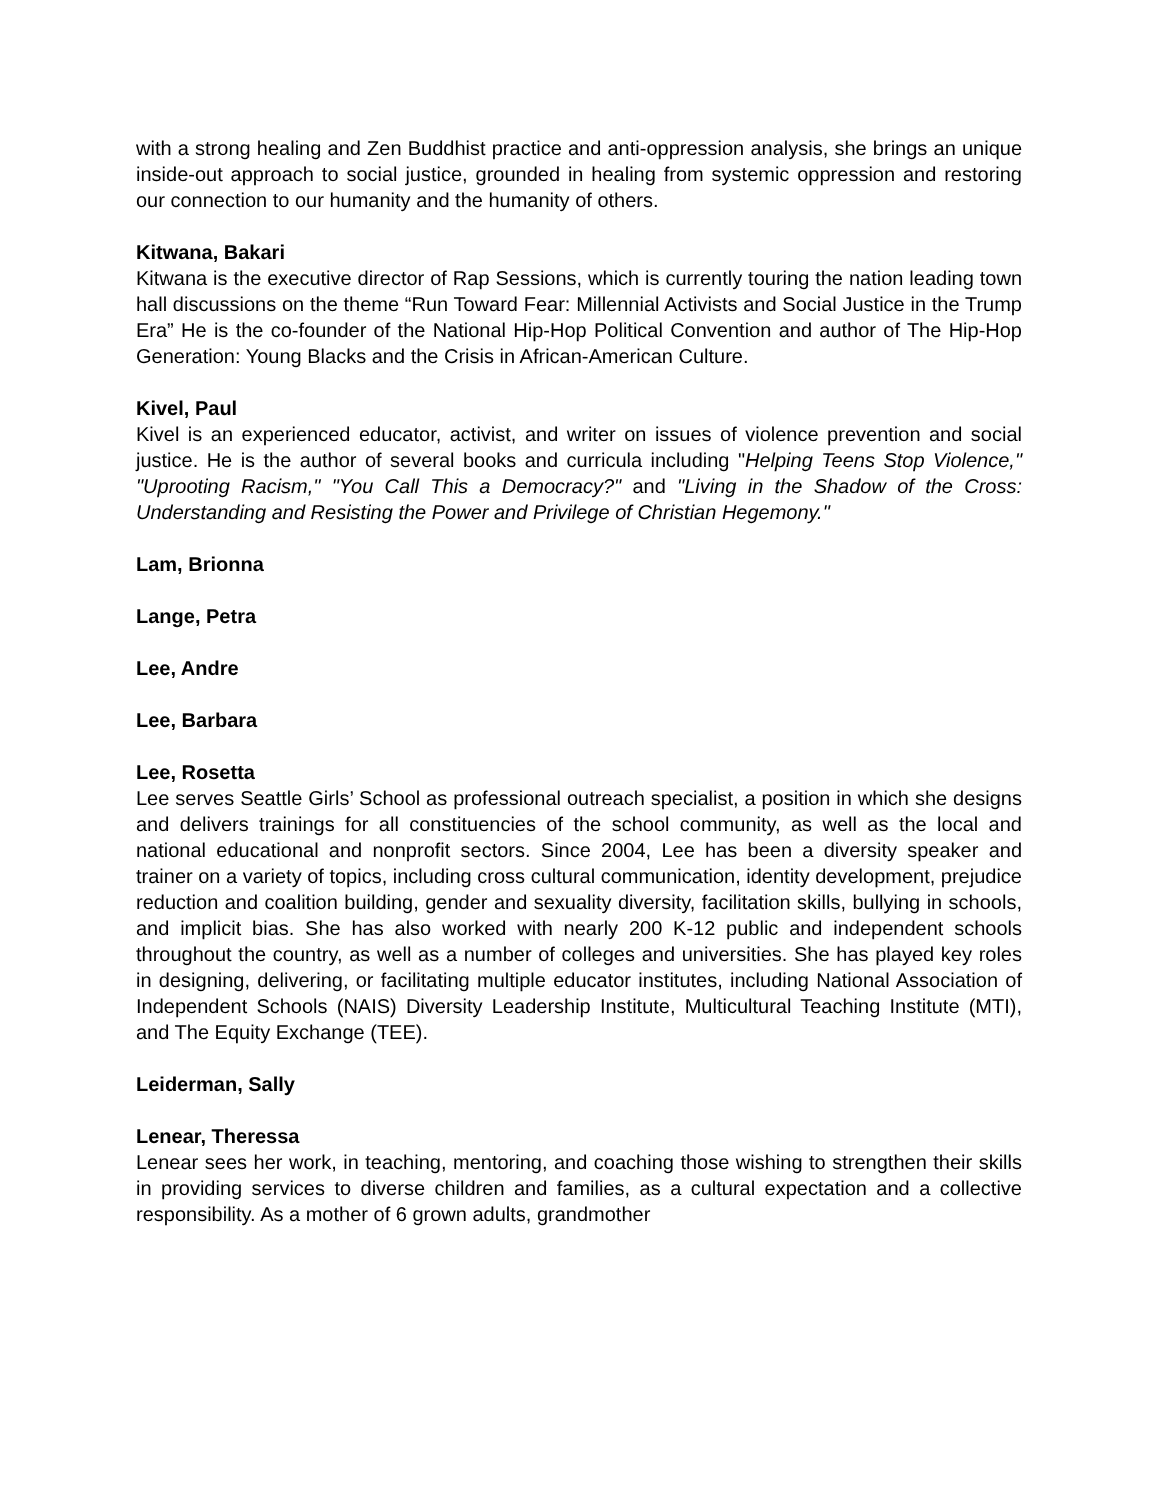with a strong healing and Zen Buddhist practice and anti-oppression analysis, she brings an unique inside-out approach to social justice, grounded in healing from systemic oppression and restoring our connection to our humanity and the humanity of others.
Kitwana, Bakari
Kitwana is the executive director of Rap Sessions, which is currently touring the nation leading town hall discussions on the theme “Run Toward Fear: Millennial Activists and Social Justice in the Trump Era” He is the co-founder of the National Hip-Hop Political Convention and author of The Hip-Hop Generation: Young Blacks and the Crisis in African-American Culture.
Kivel, Paul
Kivel is an experienced educator, activist, and writer on issues of violence prevention and social justice. He is the author of several books and curricula including "Helping Teens Stop Violence," "Uprooting Racism," "You Call This a Democracy?" and "Living in the Shadow of the Cross: Understanding and Resisting the Power and Privilege of Christian Hegemony."
Lam, Brionna
Lange, Petra
Lee, Andre
Lee, Barbara
Lee, Rosetta
Lee serves Seattle Girls’ School as professional outreach specialist, a position in which she designs and delivers trainings for all constituencies of the school community, as well as the local and national educational and nonprofit sectors. Since 2004, Lee has been a diversity speaker and trainer on a variety of topics, including cross cultural communication, identity development, prejudice reduction and coalition building, gender and sexuality diversity, facilitation skills, bullying in schools, and implicit bias. She has also worked with nearly 200 K-12 public and independent schools throughout the country, as well as a number of colleges and universities. She has played key roles in designing, delivering, or facilitating multiple educator institutes, including National Association of Independent Schools (NAIS) Diversity Leadership Institute, Multicultural Teaching Institute (MTI), and The Equity Exchange (TEE).
Leiderman, Sally
Lenear, Theressa
Lenear sees her work, in teaching, mentoring, and coaching those wishing to strengthen their skills in providing services to diverse children and families, as a cultural expectation and a collective responsibility. As a mother of 6 grown adults, grandmother